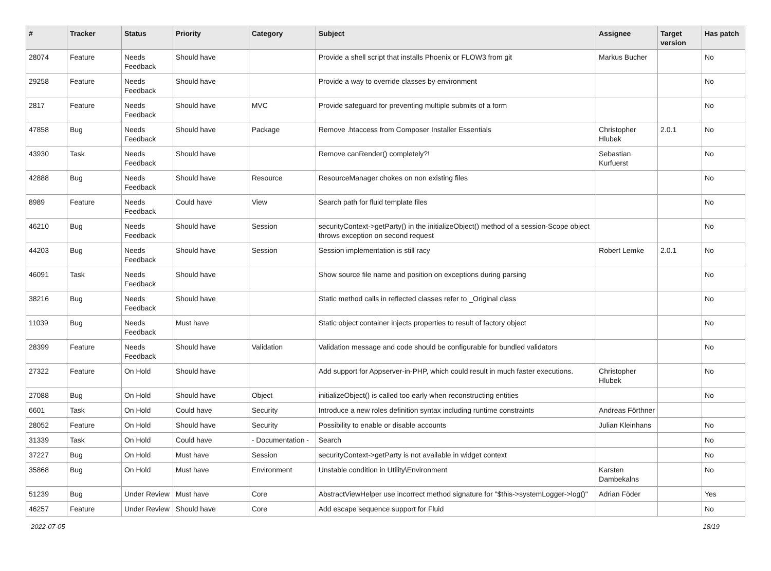| # | Tracker | Status | Priority | Category | Subject | Assignee | Target version | Has patch |
| --- | --- | --- | --- | --- | --- | --- | --- | --- |
| 28074 | Feature | Needs Feedback | Should have | | Provide a shell script that installs Phoenix or FLOW3 from git | Markus Bucher | | No |
| 29258 | Feature | Needs Feedback | Should have | | Provide a way to override classes by environment | | | No |
| 2817 | Feature | Needs Feedback | Should have | MVC | Provide safeguard for preventing multiple submits of a form | | | No |
| 47858 | Bug | Needs Feedback | Should have | Package | Remove .htaccess from Composer Installer Essentials | Christopher Hlubek | 2.0.1 | No |
| 43930 | Task | Needs Feedback | Should have | | Remove canRender() completely?! | Sebastian Kurfuerst | | No |
| 42888 | Bug | Needs Feedback | Should have | Resource | ResourceManager chokes on non existing files | | | No |
| 8989 | Feature | Needs Feedback | Could have | View | Search path for fluid template files | | | No |
| 46210 | Bug | Needs Feedback | Should have | Session | securityContext->getParty() in the initializeObject() method of a session-Scope object throws exception on second request | | | No |
| 44203 | Bug | Needs Feedback | Should have | Session | Session implementation is still racy | Robert Lemke | 2.0.1 | No |
| 46091 | Task | Needs Feedback | Should have | | Show source file name and position on exceptions during parsing | | | No |
| 38216 | Bug | Needs Feedback | Should have | | Static method calls in reflected classes refer to _Original class | | | No |
| 11039 | Bug | Needs Feedback | Must have | | Static object container injects properties to result of factory object | | | No |
| 28399 | Feature | Needs Feedback | Should have | Validation | Validation message and code should be configurable for bundled validators | | | No |
| 27322 | Feature | On Hold | Should have | | Add support for Appserver-in-PHP, which could result in much faster executions. | Christopher Hlubek | | No |
| 27088 | Bug | On Hold | Should have | Object | initializeObject() is called too early when reconstructing entities | | | No |
| 6601 | Task | On Hold | Could have | Security | Introduce a new roles definition syntax including runtime constraints | Andreas Förthner | | |
| 28052 | Feature | On Hold | Should have | Security | Possibility to enable or disable accounts | Julian Kleinhans | | No |
| 31339 | Task | On Hold | Could have | - Documentation - | Search | | | No |
| 37227 | Bug | On Hold | Must have | Session | securityContext->getParty is not available in widget context | | | No |
| 35868 | Bug | On Hold | Must have | Environment | Unstable condition in Utility\Environment | Karsten Dambekalns | | No |
| 51239 | Bug | Under Review | Must have | Core | AbstractViewHelper use incorrect method signature for "$this->systemLogger->log()" | Adrian Föder | | Yes |
| 46257 | Feature | Under Review | Should have | Core | Add escape sequence support for Fluid | | | No |
2022-07-05 18/19